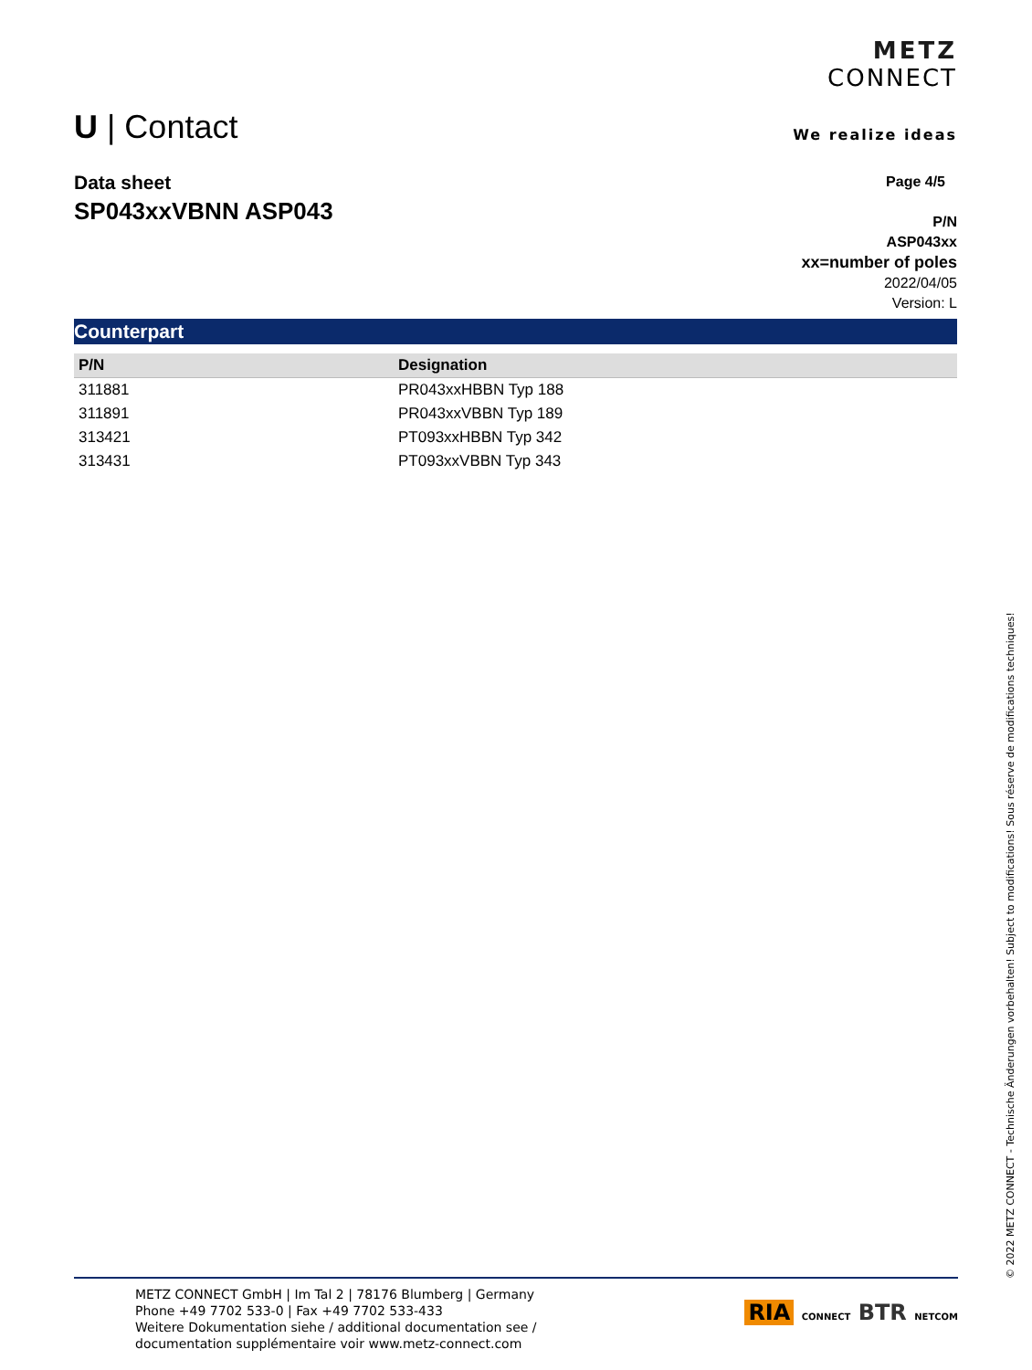U | Contact
METZ
CONNECT
We realize ideas
Data sheet
SP043xxVBNN ASP043
Page 4/5
P/N
ASP043xx
xx=number of poles
2022/04/05
Version: L
Counterpart
| P/N | Designation |
| --- | --- |
| 311881 | PR043xxHBBN Typ 188 |
| 311891 | PR043xxVBBN Typ 189 |
| 313421 | PT093xxHBBN Typ 342 |
| 313431 | PT093xxVBBN Typ 343 |
METZ CONNECT GmbH | Im Tal 2 | 78176 Blumberg | Germany
Phone +49 7702 533-0 | Fax +49 7702 533-433
Weitere Dokumentation siehe / additional documentation see /
documentation supplémentaire voir www.metz-connect.com
RIA CONNECT BTR NETCOM
© 2022 METZ CONNECT - Technische Änderungen vorbehalten! Subject to modifications! Sous réserve de modifications techniques!